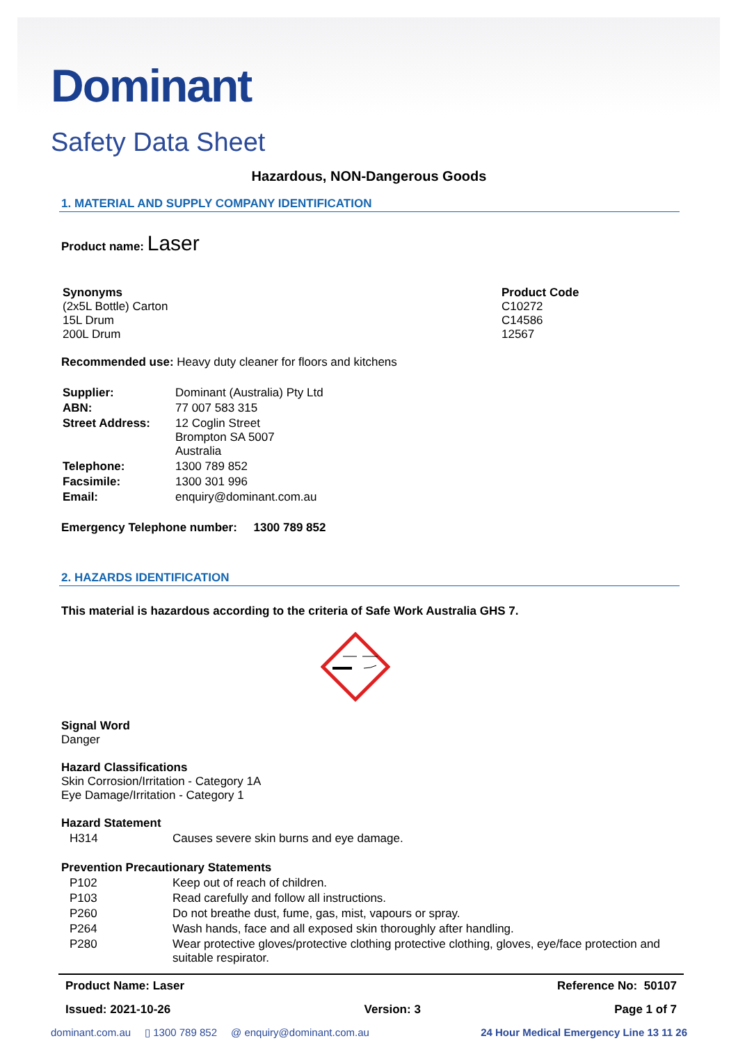Dominant
Safety Data Sheet
Hazardous, NON-Dangerous Goods
1. MATERIAL AND SUPPLY COMPANY IDENTIFICATION
Product name: Laser
| Synonyms (2x5L Bottle) Carton 15L Drum 200L Drum | Product Code C10272 C14586 12567 |
Recommended use: Heavy duty cleaner for floors and kitchens
| Supplier: | Dominant (Australia) Pty Ltd |
| ABN: | 77 007 583 315 |
| Street Address: | 12 Coglin Street Brompton SA 5007 Australia |
| Telephone: | 1300 789 852 |
| Facsimile: | 1300 301 996 |
| Email: | enquiry@dominant.com.au |
Emergency Telephone number: 1300 789 852
2. HAZARDS IDENTIFICATION
This material is hazardous according to the criteria of Safe Work Australia GHS 7.
Signal Word
Danger
Hazard Classifications
Skin Corrosion/Irritation - Category 1A
Eye Damage/Irritation - Category 1
Hazard Statement
| H314 | Causes severe skin burns and eye damage. |
Prevention Precautionary Statements
| P102 | Keep out of reach of children. |
| P103 | Read carefully and follow all instructions. |
| P260 | Do not breathe dust, fume, gas, mist, vapours or spray. |
| P264 | Wash hands, face and all exposed skin thoroughly after handling. |
| P280 | Wear protective gloves/protective clothing protective clothing, gloves, eye/face protection and suitable respirator. |
Product Name: Laser Reference No: 50107
Issued: 2021-10-26 Version: 3 Page 1 of 7
dominant.com.au ▯ 1300 789 852 @ enquiry@dominant.com.au 24 Hour Medical Emergency Line 13 11 26